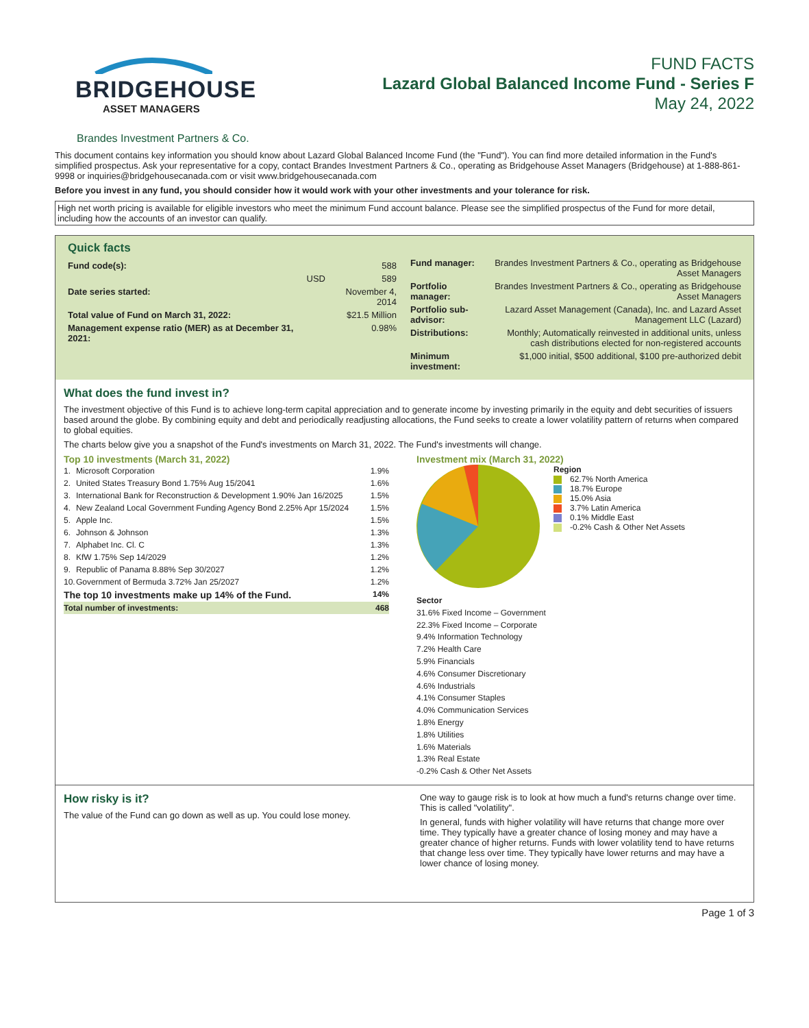BRIDGEHOUSE
ASSET MANAGERS
FUND FACTS
Lazard Global Balanced Income Fund - Series F
May 24, 2022
Brandes Investment Partners & Co.
This document contains key information you should know about Lazard Global Balanced Income Fund (the "Fund"). You can find more detailed information in the Fund's simplified prospectus. Ask your representative for a copy, contact Brandes Investment Partners & Co., operating as Bridgehouse Asset Managers (Bridgehouse) at 1-888-861-9998 or inquiries@bridgehousecanada.com or visit www.bridgehousecanada.com
Before you invest in any fund, you should consider how it would work with your other investments and your tolerance for risk.
High net worth pricing is available for eligible investors who meet the minimum Fund account balance. Please see the simplified prospectus of the Fund for more detail, including how the accounts of an investor can qualify.
Quick facts
| Fund code(s): | | 588 |
| | USD | 589 |
| Date series started: | | November 4, 2014 |
| Total value of Fund on March 31, 2022: | | $21.5 Million |
| Management expense ratio (MER) as at December 31, 2021: | | 0.98% |
| Fund manager: | Brandes Investment Partners & Co., operating as Bridgehouse Asset Managers |
| Portfolio manager: | Brandes Investment Partners & Co., operating as Bridgehouse Asset Managers |
| Portfolio sub-advisor: | Lazard Asset Management (Canada), Inc. and Lazard Asset Management LLC (Lazard) |
| Distributions: | Monthly; Automatically reinvested in additional units, unless cash distributions elected for non-registered accounts |
| Minimum investment: | $1,000 initial, $500 additional, $100 pre-authorized debit |
What does the fund invest in?
The investment objective of this Fund is to achieve long-term capital appreciation and to generate income by investing primarily in the equity and debt securities of issuers based around the globe. By combining equity and debt and periodically readjusting allocations, the Fund seeks to create a lower volatility pattern of returns when compared to global equities.
The charts below give you a snapshot of the Fund's investments on March 31, 2022. The Fund's investments will change.
Top 10 investments (March 31, 2022)
| 1. | Microsoft Corporation | 1.9% |
| 2. | United States Treasury Bond 1.75% Aug 15/2041 | 1.6% |
| 3. | International Bank for Reconstruction & Development 1.90% Jan 16/2025 | 1.5% |
| 4. | New Zealand Local Government Funding Agency Bond 2.25% Apr 15/2024 | 1.5% |
| 5. | Apple Inc. | 1.5% |
| 6. | Johnson & Johnson | 1.3% |
| 7. | Alphabet Inc. Cl. C | 1.3% |
| 8. | KfW 1.75% Sep 14/2029 | 1.2% |
| 9. | Republic of Panama 8.88% Sep 30/2027 | 1.2% |
| 10. | Government of Bermuda 3.72% Jan 25/2027 | 1.2% |
| The top 10 investments make up 14% of the Fund. | | 14% |
| Total number of investments: | | 468 |
Investment mix (March 31, 2022)
Region
62.7% North America
18.7% Europe
15.0% Asia
3.7% Latin America
0.1% Middle East
-0.2% Cash & Other Net Assets
Sector
31.6% Fixed Income – Government
22.3% Fixed Income – Corporate
9.4% Information Technology
7.2% Health Care
5.9% Financials
4.6% Consumer Discretionary
4.6% Industrials
4.1% Consumer Staples
4.0% Communication Services
1.8% Energy
1.8% Utilities
1.6% Materials
1.3% Real Estate
-0.2% Cash & Other Net Assets
How risky is it?
The value of the Fund can go down as well as up. You could lose money.
One way to gauge risk is to look at how much a fund's returns change over time. This is called "volatility".
In general, funds with higher volatility will have returns that change more over time. They typically have a greater chance of losing money and may have a greater chance of higher returns. Funds with lower volatility tend to have returns that change less over time. They typically have lower returns and may have a lower chance of losing money.
Page 1 of 3